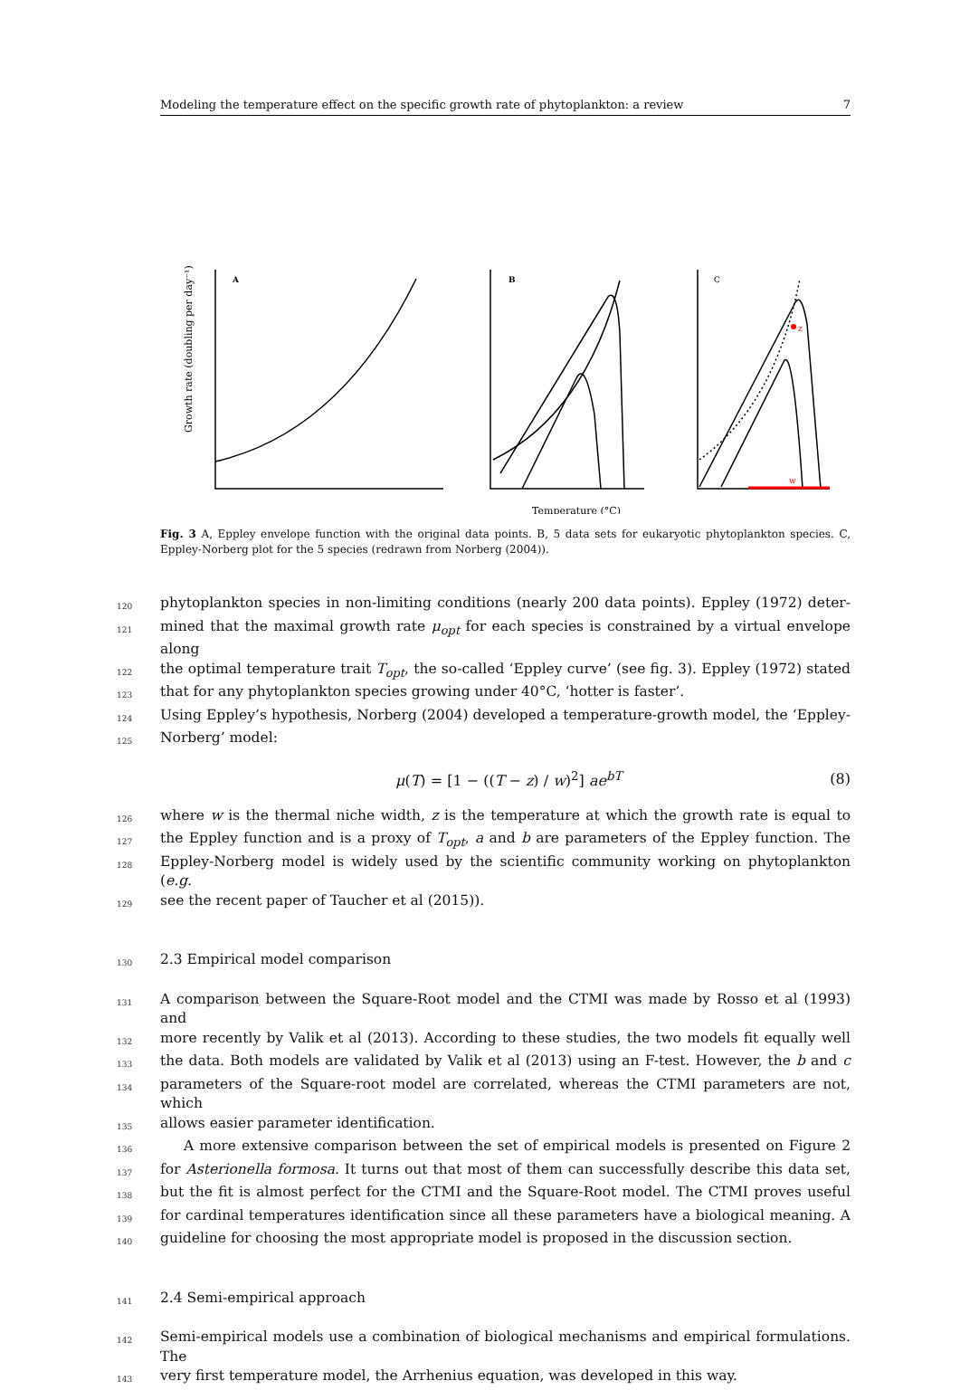Modeling the temperature effect on the specific growth rate of phytoplankton: a review 7
Growth rate (doubling per day⁻¹)
A
B
C
Temperature (°C)
z
w
Fig. 3 A, Eppley envelope function with the original data points. B, 5 data sets for eukaryotic phytoplankton species. C, Eppley-Norberg plot for the 5 species (redrawn from Norberg (2004)).
120 phytoplankton species in non-limiting conditions (nearly 200 data points). Eppley (1972) deter-
121 mined that the maximal growth rate μ<sub>opt</sub> for each species is constrained by a virtual envelope along
122 the optimal temperature trait T<sub>opt</sub>, the so-called ‘Eppley curve’ (see fig. 3). Eppley (1972) stated
123 that for any phytoplankton species growing under 40°C, ‘hotter is faster’.
124 Using Eppley’s hypothesis, Norberg (2004) developed a temperature-growth model, the ‘Eppley-
125 Norberg’ model:
μ(T) = [1 − ((T − z) / w)<sup>2</sup>] ae<sup>bT</sup> (8)
126 where w is the thermal niche width, z is the temperature at which the growth rate is equal to
127 the Eppley function and is a proxy of T<sub>opt</sub>, a and b are parameters of the Eppley function. The
128 Eppley-Norberg model is widely used by the scientific community working on phytoplankton (e.g.
129 see the recent paper of Taucher et al (2015)).
130 2.3 Empirical model comparison
131 A comparison between the Square-Root model and the CTMI was made by Rosso et al (1993) and
132 more recently by Valik et al (2013). According to these studies, the two models fit equally well
133 the data. Both models are validated by Valik et al (2013) using an F-test. However, the b and c
134 parameters of the Square-root model are correlated, whereas the CTMI parameters are not, which
135 allows easier parameter identification.
136 A more extensive comparison between the set of empirical models is presented on Figure 2
137 for Asterionella formosa. It turns out that most of them can successfully describe this data set,
138 but the fit is almost perfect for the CTMI and the Square-Root model. The CTMI proves useful
139 for cardinal temperatures identification since all these parameters have a biological meaning. A
140 guideline for choosing the most appropriate model is proposed in the discussion section.
141 2.4 Semi-empirical approach
142 Semi-empirical models use a combination of biological mechanisms and empirical formulations. The
143 very first temperature model, the Arrhenius equation, was developed in this way.